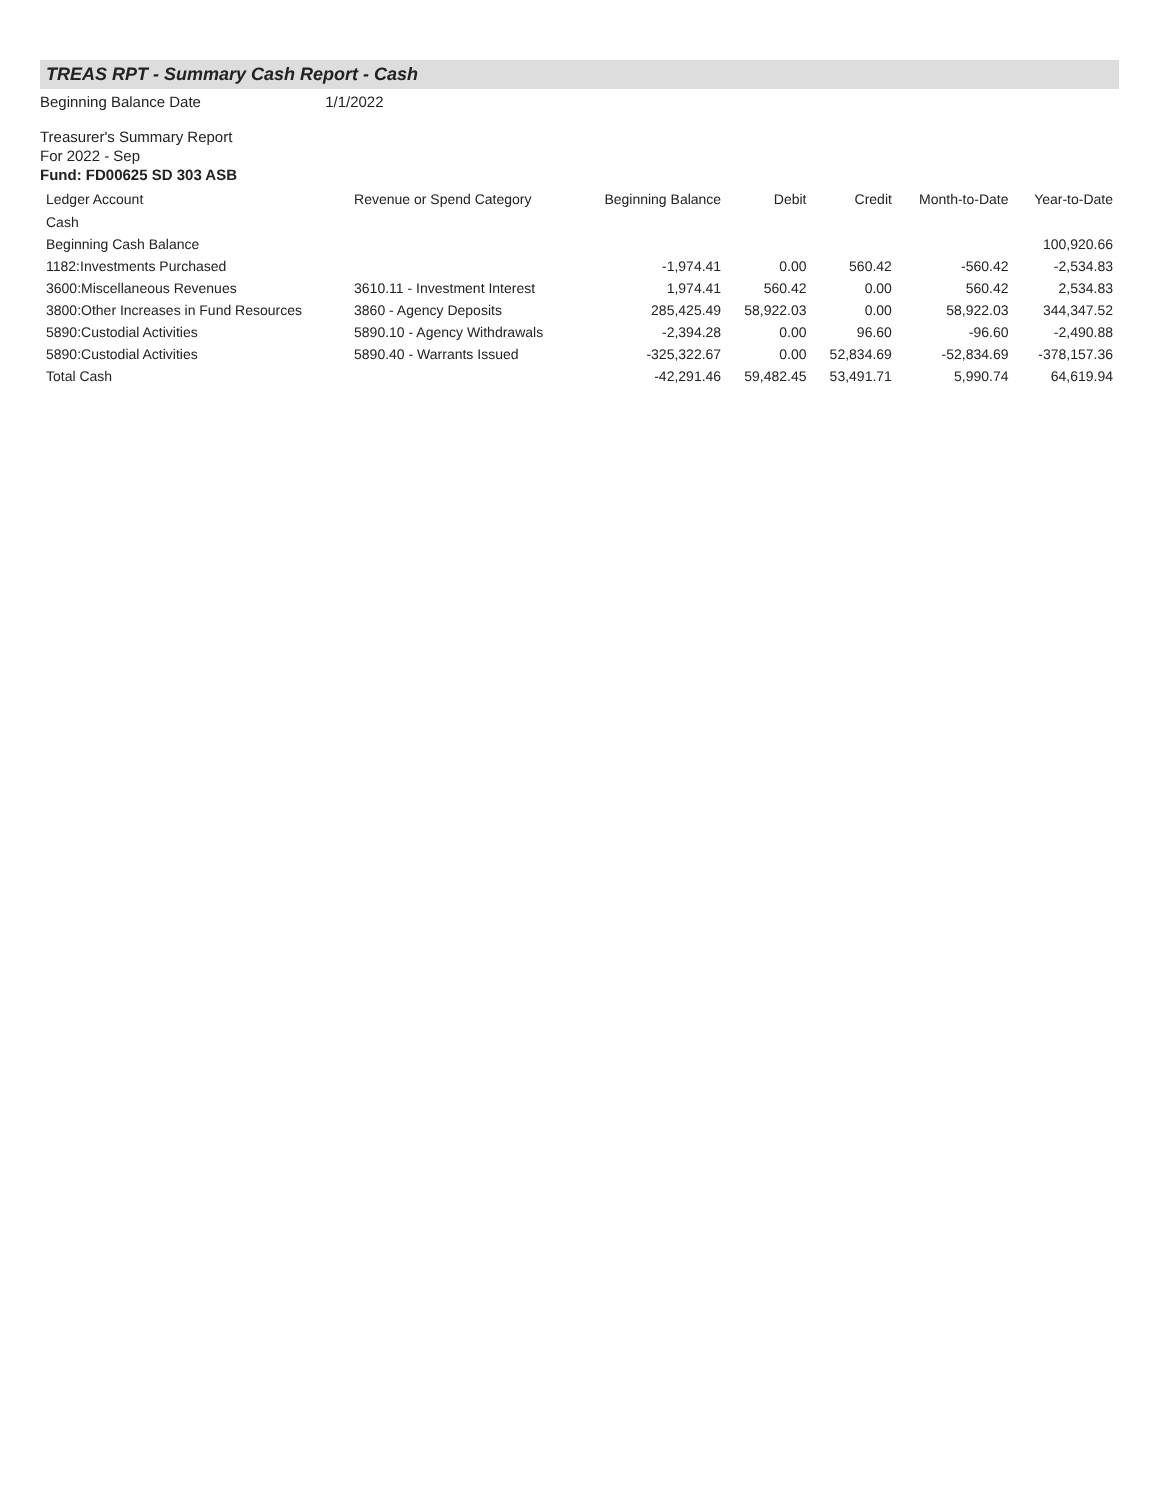TREAS RPT - Summary Cash Report - Cash
Beginning Balance Date 1/1/2022
Treasurer's Summary Report
For 2022 - Sep
Fund: FD00625 SD 303 ASB
| Ledger Account | Revenue or Spend Category | Beginning Balance | Debit | Credit | Month-to-Date | Year-to-Date |
| --- | --- | --- | --- | --- | --- | --- |
| Cash | | | | | | |
| Beginning Cash Balance | | | | | | 100,920.66 |
| 1182:Investments Purchased | | -1,974.41 | 0.00 | 560.42 | -560.42 | -2,534.83 |
| 3600:Miscellaneous Revenues | 3610.11 - Investment Interest | 1,974.41 | 560.42 | 0.00 | 560.42 | 2,534.83 |
| 3800:Other Increases in Fund Resources | 3860 - Agency Deposits | 285,425.49 | 58,922.03 | 0.00 | 58,922.03 | 344,347.52 |
| 5890:Custodial Activities | 5890.10 - Agency Withdrawals | -2,394.28 | 0.00 | 96.60 | -96.60 | -2,490.88 |
| 5890:Custodial Activities | 5890.40 - Warrants Issued | -325,322.67 | 0.00 | 52,834.69 | -52,834.69 | -378,157.36 |
| Total Cash | | -42,291.46 | 59,482.45 | 53,491.71 | 5,990.74 | 64,619.94 |